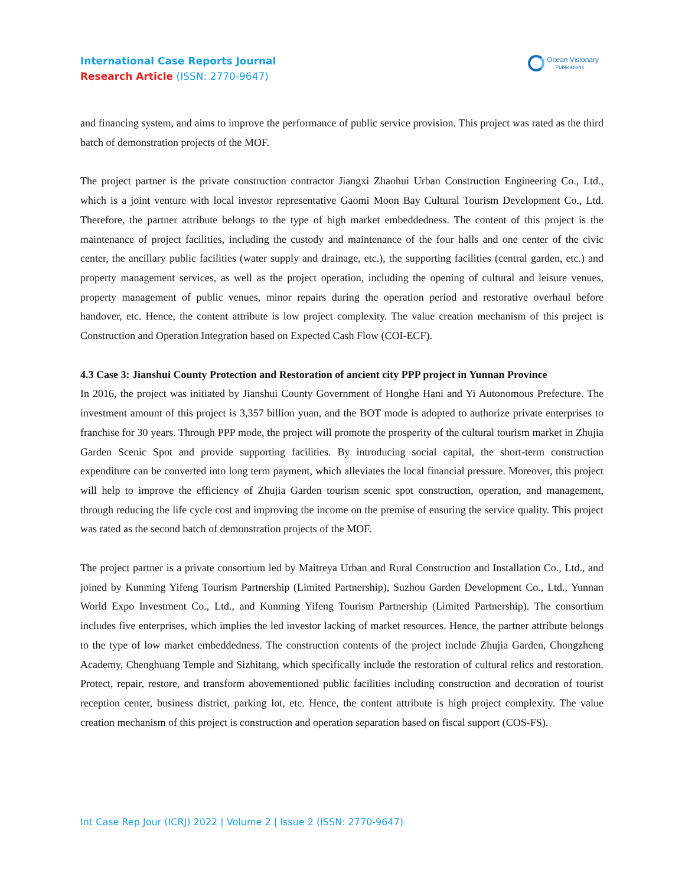International Case Reports Journal
Research Article (ISSN: 2770-9647)
Ocean Visionary
Publications
and financing system, and aims to improve the performance of public service provision. This project was rated as the third batch of demonstration projects of the MOF.
The project partner is the private construction contractor Jiangxi Zhaohui Urban Construction Engineering Co., Ltd., which is a joint venture with local investor representative Gaomi Moon Bay Cultural Tourism Development Co., Ltd. Therefore, the partner attribute belongs to the type of high market embeddedness. The content of this project is the maintenance of project facilities, including the custody and maintenance of the four halls and one center of the civic center, the ancillary public facilities (water supply and drainage, etc.), the supporting facilities (central garden, etc.) and property management services, as well as the project operation, including the opening of cultural and leisure venues, property management of public venues, minor repairs during the operation period and restorative overhaul before handover, etc. Hence, the content attribute is low project complexity. The value creation mechanism of this project is Construction and Operation Integration based on Expected Cash Flow (COI-ECF).
4.3 Case 3: Jianshui County Protection and Restoration of ancient city PPP project in Yunnan Province
In 2016, the project was initiated by Jianshui County Government of Honghe Hani and Yi Autonomous Prefecture. The investment amount of this project is 3,357 billion yuan, and the BOT mode is adopted to authorize private enterprises to franchise for 30 years. Through PPP mode, the project will promote the prosperity of the cultural tourism market in Zhujia Garden Scenic Spot and provide supporting facilities. By introducing social capital, the short-term construction expenditure can be converted into long term payment, which alleviates the local financial pressure. Moreover, this project will help to improve the efficiency of Zhujia Garden tourism scenic spot construction, operation, and management, through reducing the life cycle cost and improving the income on the premise of ensuring the service quality. This project was rated as the second batch of demonstration projects of the MOF.
The project partner is a private consortium led by Maitreya Urban and Rural Construction and Installation Co., Ltd., and joined by Kunming Yifeng Tourism Partnership (Limited Partnership), Suzhou Garden Development Co., Ltd., Yunnan World Expo Investment Co., Ltd., and Kunming Yifeng Tourism Partnership (Limited Partnership). The consortium includes five enterprises, which implies the led investor lacking of market resources. Hence, the partner attribute belongs to the type of low market embeddedness. The construction contents of the project include Zhujia Garden, Chongzheng Academy, Chenghuang Temple and Sizhitang, which specifically include the restoration of cultural relics and restoration. Protect, repair, restore, and transform abovementioned public facilities including construction and decoration of tourist reception center, business district, parking lot, etc. Hence, the content attribute is high project complexity. The value creation mechanism of this project is construction and operation separation based on fiscal support (COS-FS).
Int Case Rep Jour (ICRJ) 2022 | Volume 2 | Issue 2 (ISSN: 2770-9647)